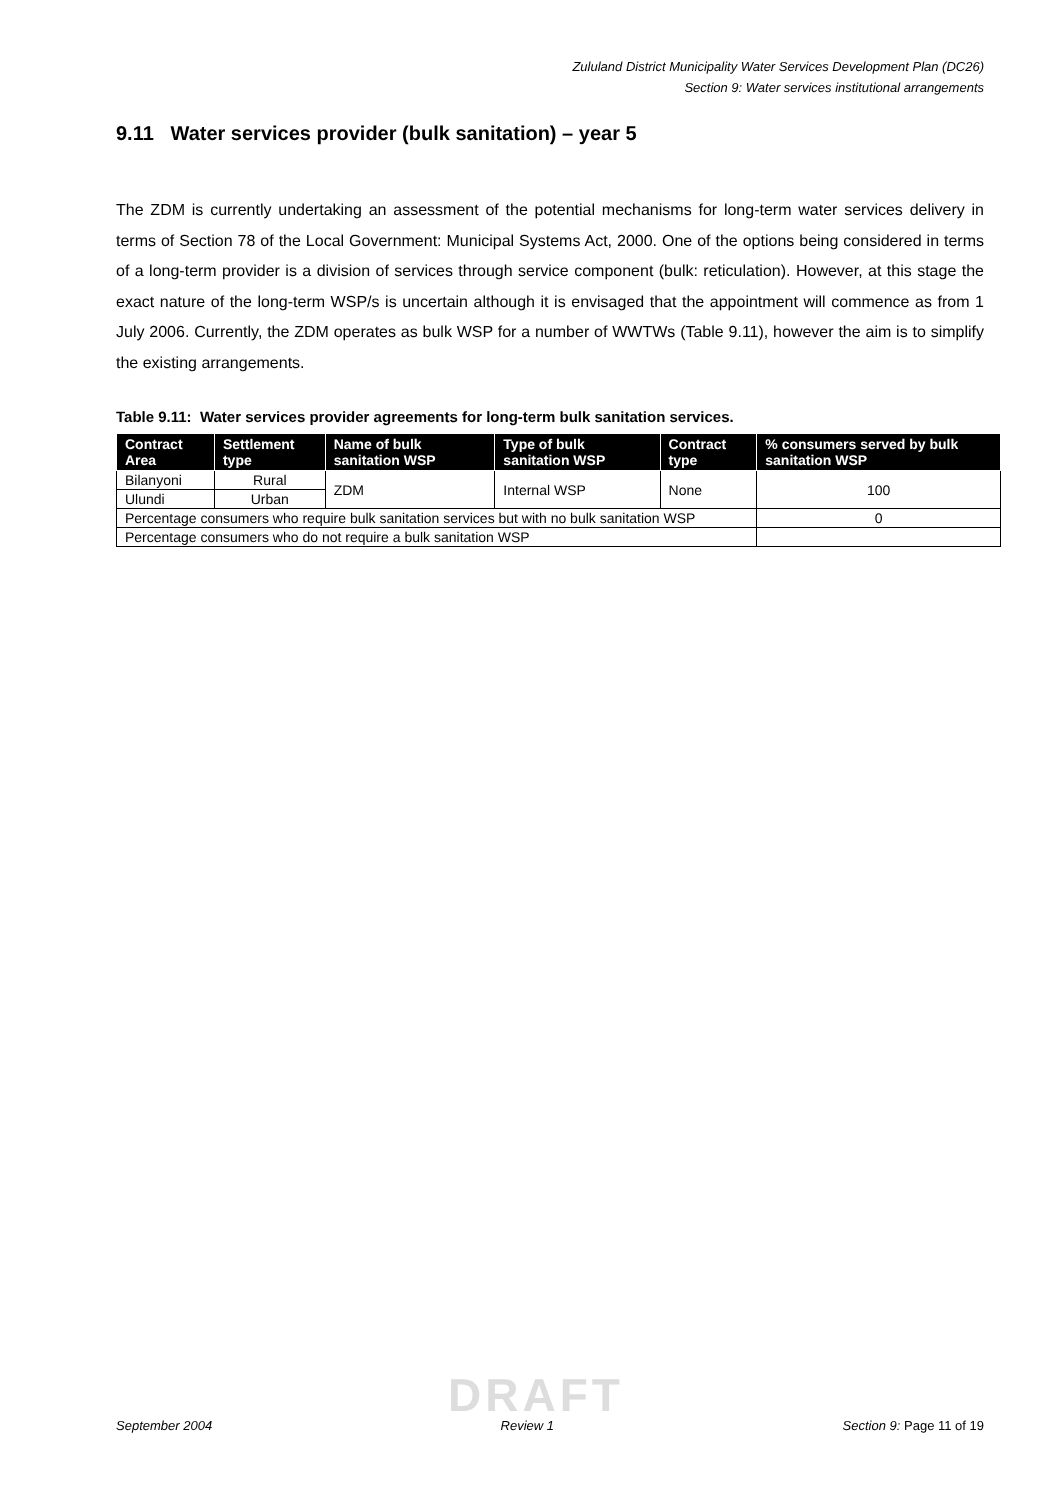Zululand District Municipality Water Services Development Plan (DC26)
Section 9: Water services institutional arrangements
9.11 Water services provider (bulk sanitation) – year 5
The ZDM is currently undertaking an assessment of the potential mechanisms for long-term water services delivery in terms of Section 78 of the Local Government: Municipal Systems Act, 2000. One of the options being considered in terms of a long-term provider is a division of services through service component (bulk: reticulation). However, at this stage the exact nature of the long-term WSP/s is uncertain although it is envisaged that the appointment will commence as from 1 July 2006. Currently, the ZDM operates as bulk WSP for a number of WWTWs (Table 9.11), however the aim is to simplify the existing arrangements.
Table 9.11: Water services provider agreements for long-term bulk sanitation services.
| Contract Area | Settlement type | Name of bulk sanitation WSP | Type of bulk sanitation WSP | Contract type | % consumers served by bulk sanitation WSP |
| --- | --- | --- | --- | --- | --- |
| Bilanyoni | Rural | ZDM | Internal WSP | None | 100 |
| Ulundi | Urban | | | | |
| Percentage consumers who require bulk sanitation services but with no bulk sanitation WSP | | | | | 0 |
| Percentage consumers who do not require a bulk sanitation WSP | | | | | |
DRAFT
September 2004 Review 1 Section 9: Page 11 of 19